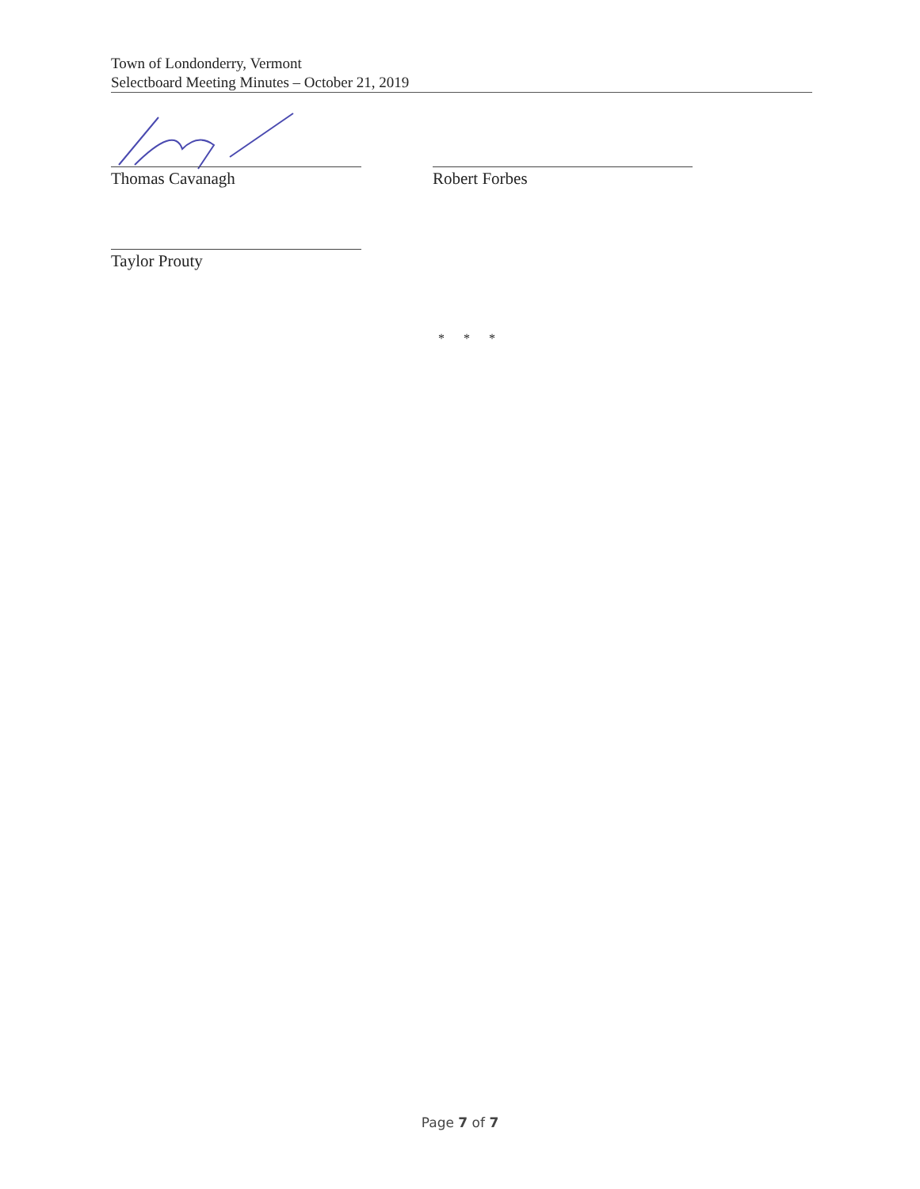Town of Londonderry, Vermont
Selectboard Meeting Minutes – October 21, 2019
Thomas Cavanagh Robert Forbes
Taylor Prouty
* * *
Page 7 of 7